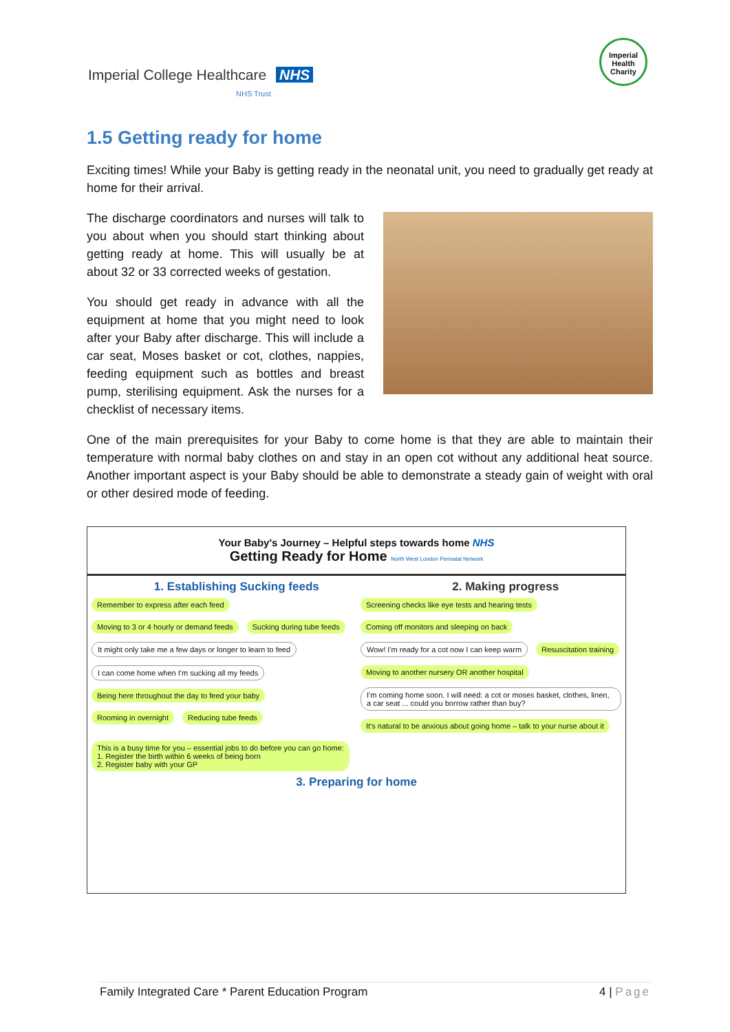Imperial College Healthcare NHS
NHS Trust
Imperial Health Charity
1.5 Getting ready for home
Exciting times! While your Baby is getting ready in the neonatal unit, you need to gradually get ready at home for their arrival.
The discharge coordinators and nurses will talk to you about when you should start thinking about getting ready at home. This will usually be at about 32 or 33 corrected weeks of gestation.
You should get ready in advance with all the equipment at home that you might need to look after your Baby after discharge. This will include a car seat, Moses basket or cot, clothes, nappies, feeding equipment such as bottles and breast pump, sterilising equipment. Ask the nurses for a checklist of necessary items.
One of the main prerequisites for your Baby to come home is that they are able to maintain their temperature with normal baby clothes on and stay in an open cot without any additional heat source. Another important aspect is your Baby should be able to demonstrate a steady gain of weight with oral or other desired mode of feeding.
Your Baby's Journey – Helpful steps towards home NHS
Getting Ready for Home North West London Perinatal Network
1. Establishing Sucking feeds 2. Making progress
Remember to express after each feed Moving to 3 or 4 hourly or demand feeds Sucking during tube feeds It might only take me a few days or longer to learn to feed I can come home when I'm sucking all my feeds Being here throughout the day to feed your baby Rooming in overnight Reducing tube feeds
Screening checks like eye tests and hearing tests Coming off monitors and sleeping on back Wow! I'm ready for a cot now I can keep warm Resuscitation training Moving to another nursery OR another hospital I'm coming home soon. I will need: a cot or moses basket, clothes, linen, a car seat ... could you borrow rather than buy? It's natural to be anxious about going home – talk to your nurse about it
This is a busy time for you – essential jobs to do before you can go home:
1. Register the birth within 6 weeks of being born
2. Register baby with your GP
3. Preparing for home
Family Integrated Care * Parent Education Program 4 | Page